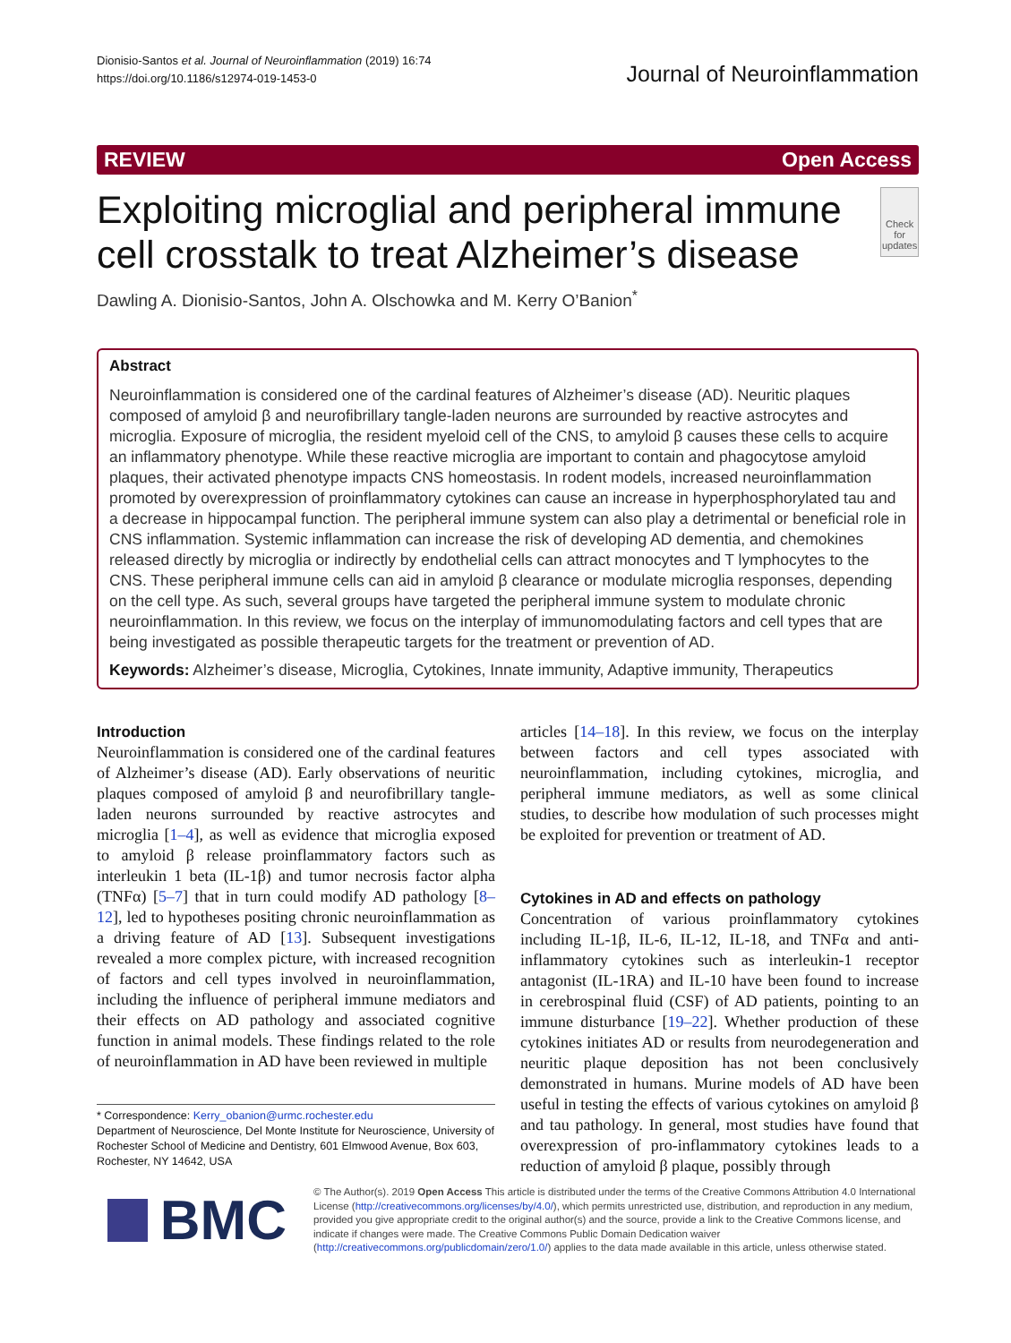Dionisio-Santos et al. Journal of Neuroinflammation (2019) 16:74
https://doi.org/10.1186/s12974-019-1453-0
Journal of Neuroinflammation
REVIEW Open Access
Exploiting microglial and peripheral immune cell crosstalk to treat Alzheimer’s disease
Check for updates
Dawling A. Dionisio-Santos, John A. Olschowka and M. Kerry O’Banion<sup>*</sup>
Abstract
Neuroinflammation is considered one of the cardinal features of Alzheimer’s disease (AD). Neuritic plaques composed of amyloid β and neurofibrillary tangle-laden neurons are surrounded by reactive astrocytes and microglia. Exposure of microglia, the resident myeloid cell of the CNS, to amyloid β causes these cells to acquire an inflammatory phenotype. While these reactive microglia are important to contain and phagocytose amyloid plaques, their activated phenotype impacts CNS homeostasis. In rodent models, increased neuroinflammation promoted by overexpression of proinflammatory cytokines can cause an increase in hyperphosphorylated tau and a decrease in hippocampal function. The peripheral immune system can also play a detrimental or beneficial role in CNS inflammation. Systemic inflammation can increase the risk of developing AD dementia, and chemokines released directly by microglia or indirectly by endothelial cells can attract monocytes and T lymphocytes to the CNS. These peripheral immune cells can aid in amyloid β clearance or modulate microglia responses, depending on the cell type. As such, several groups have targeted the peripheral immune system to modulate chronic neuroinflammation. In this review, we focus on the interplay of immunomodulating factors and cell types that are being investigated as possible therapeutic targets for the treatment or prevention of AD.
Keywords: Alzheimer’s disease, Microglia, Cytokines, Innate immunity, Adaptive immunity, Therapeutics
Introduction
Neuroinflammation is considered one of the cardinal features of Alzheimer’s disease (AD). Early observations of neuritic plaques composed of amyloid β and neurofibrillary tangle-laden neurons surrounded by reactive astrocytes and microglia [1–4], as well as evidence that microglia exposed to amyloid β release proinflammatory factors such as interleukin 1 beta (IL-1β) and tumor necrosis factor alpha (TNFα) [5–7] that in turn could modify AD pathology [8–12], led to hypotheses positing chronic neuroinflammation as a driving feature of AD [13]. Subsequent investigations revealed a more complex picture, with increased recognition of factors and cell types involved in neuroinflammation, including the influence of peripheral immune mediators and their effects on AD pathology and associated cognitive function in animal models. These findings related to the role of neuroinflammation in AD have been reviewed in multiple
* Correspondence: Kerry_obanion@urmc.rochester.edu
Department of Neuroscience, Del Monte Institute for Neuroscience, University of Rochester School of Medicine and Dentistry, 601 Elmwood Avenue, Box 603, Rochester, NY 14642, USA
articles [14–18]. In this review, we focus on the interplay between factors and cell types associated with neuroinflammation, including cytokines, microglia, and peripheral immune mediators, as well as some clinical studies, to describe how modulation of such processes might be exploited for prevention or treatment of AD.
Cytokines in AD and effects on pathology
Concentration of various proinflammatory cytokines including IL-1β, IL-6, IL-12, IL-18, and TNFα and anti-inflammatory cytokines such as interleukin-1 receptor antagonist (IL-1RA) and IL-10 have been found to increase in cerebrospinal fluid (CSF) of AD patients, pointing to an immune disturbance [19–22]. Whether production of these cytokines initiates AD or results from neurodegeneration and neuritic plaque deposition has not been conclusively demonstrated in humans. Murine models of AD have been useful in testing the effects of various cytokines on amyloid β and tau pathology. In general, most studies have found that overexpression of pro-inflammatory cytokines leads to a reduction of amyloid β plaque, possibly through
BMC
© The Author(s). 2019 Open Access This article is distributed under the terms of the Creative Commons Attribution 4.0 International License (http://creativecommons.org/licenses/by/4.0/), which permits unrestricted use, distribution, and reproduction in any medium, provided you give appropriate credit to the original author(s) and the source, provide a link to the Creative Commons license, and indicate if changes were made. The Creative Commons Public Domain Dedication waiver (http://creativecommons.org/publicdomain/zero/1.0/) applies to the data made available in this article, unless otherwise stated.